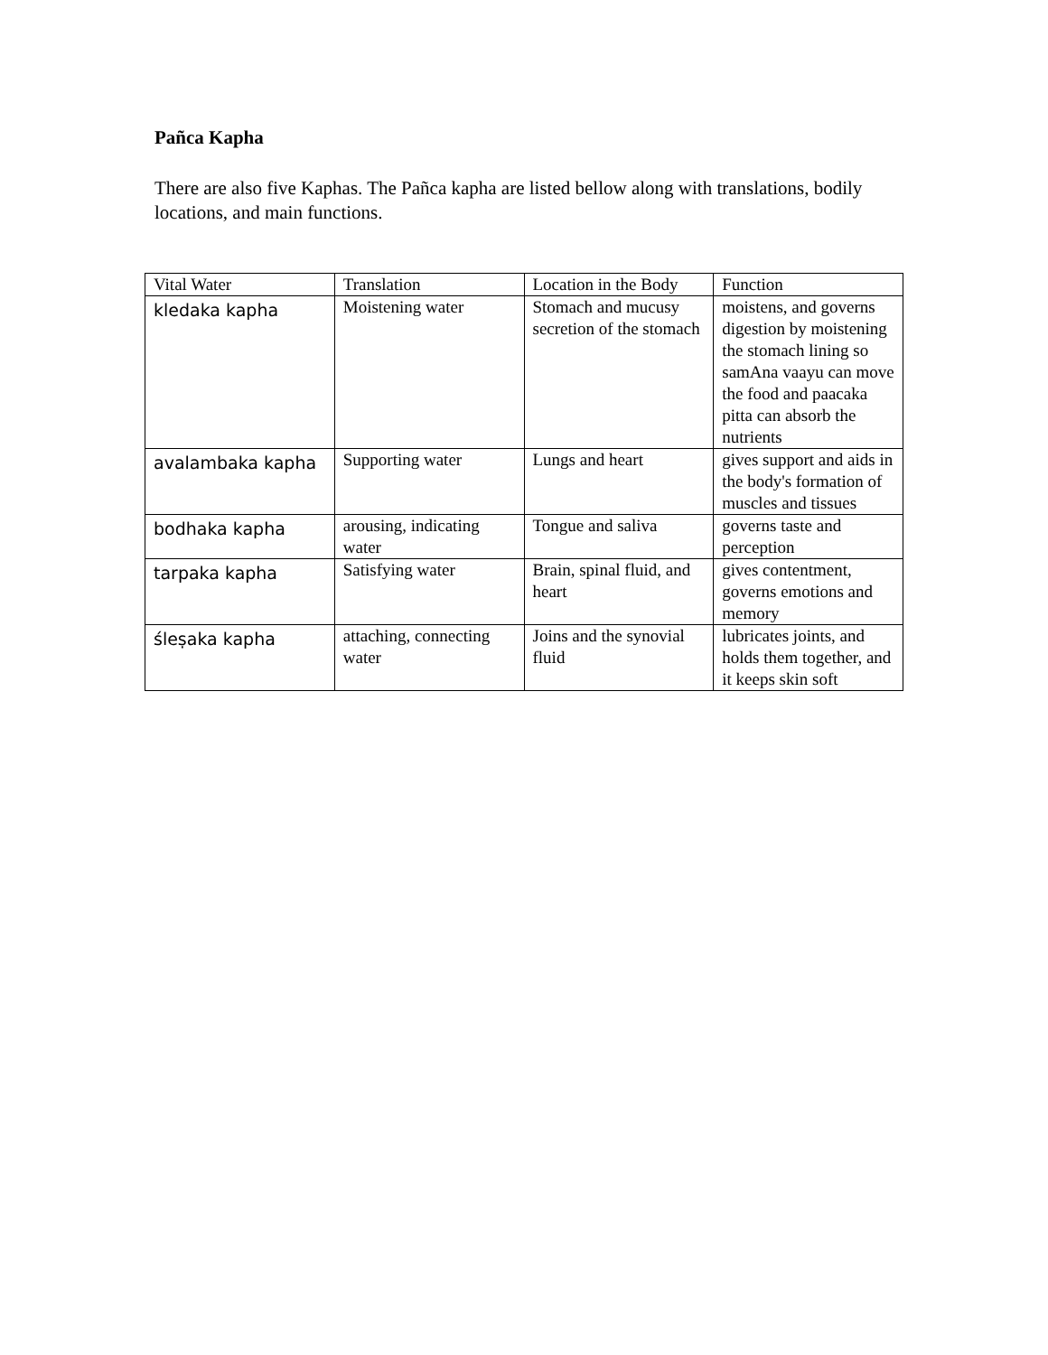Pañca Kapha
There are also five Kaphas. The Pañca kapha are listed bellow along with translations, bodily locations, and main functions.
| Vital Water | Translation | Location in the Body | Function |
| kledaka kapha | Moistening water | Stomach and mucusy secretion of the stomach | moistens, and governs digestion by moistening the stomach lining so samAna vaayu can move the food and paacaka pitta can absorb the nutrients |
| avalambaka kapha | Supporting water | Lungs and heart | gives support and aids in the body's formation of muscles and tissues |
| bodhaka kapha | arousing, indicating water | Tongue and saliva | governs taste and perception |
| tarpaka kapha | Satisfying water | Brain, spinal fluid, and heart | gives contentment, governs emotions and memory |
| śleṣaka kapha | attaching, connecting water | Joins and the synovial fluid | lubricates joints, and holds them together, and it keeps skin soft |